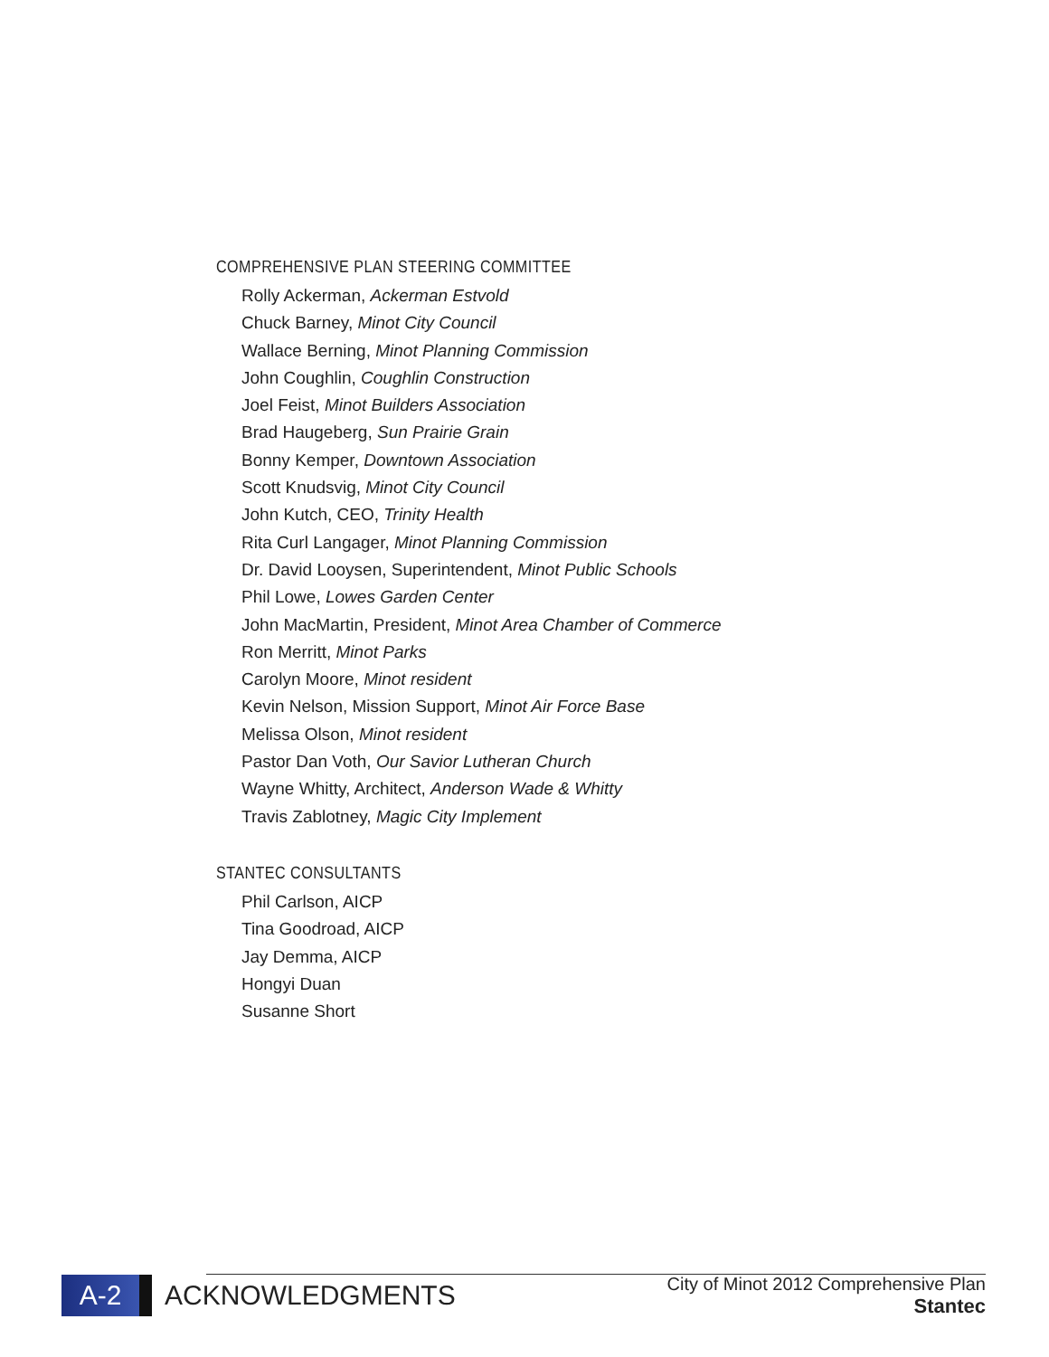COMPREHENSIVE PLAN STEERING COMMITTEE
Rolly Ackerman, Ackerman Estvold
Chuck Barney, Minot City Council
Wallace Berning, Minot Planning Commission
John Coughlin, Coughlin Construction
Joel Feist, Minot Builders Association
Brad Haugeberg, Sun Prairie Grain
Bonny Kemper, Downtown Association
Scott Knudsvig, Minot City Council
John Kutch, CEO, Trinity Health
Rita Curl Langager, Minot Planning Commission
Dr. David Looysen, Superintendent, Minot Public Schools
Phil Lowe, Lowes Garden Center
John MacMartin, President, Minot Area Chamber of Commerce
Ron Merritt, Minot Parks
Carolyn Moore, Minot resident
Kevin Nelson, Mission Support, Minot Air Force Base
Melissa Olson, Minot resident
Pastor Dan Voth, Our Savior Lutheran Church
Wayne Whitty, Architect, Anderson Wade & Whitty
Travis Zablotney, Magic City Implement
STANTEC CONSULTANTS
Phil Carlson, AICP
Tina Goodroad, AICP
Jay Demma, AICP
Hongyi Duan
Susanne Short
A-2
ACKNOWLEDGMENTS
City of Minot 2012 Comprehensive Plan
Stantec